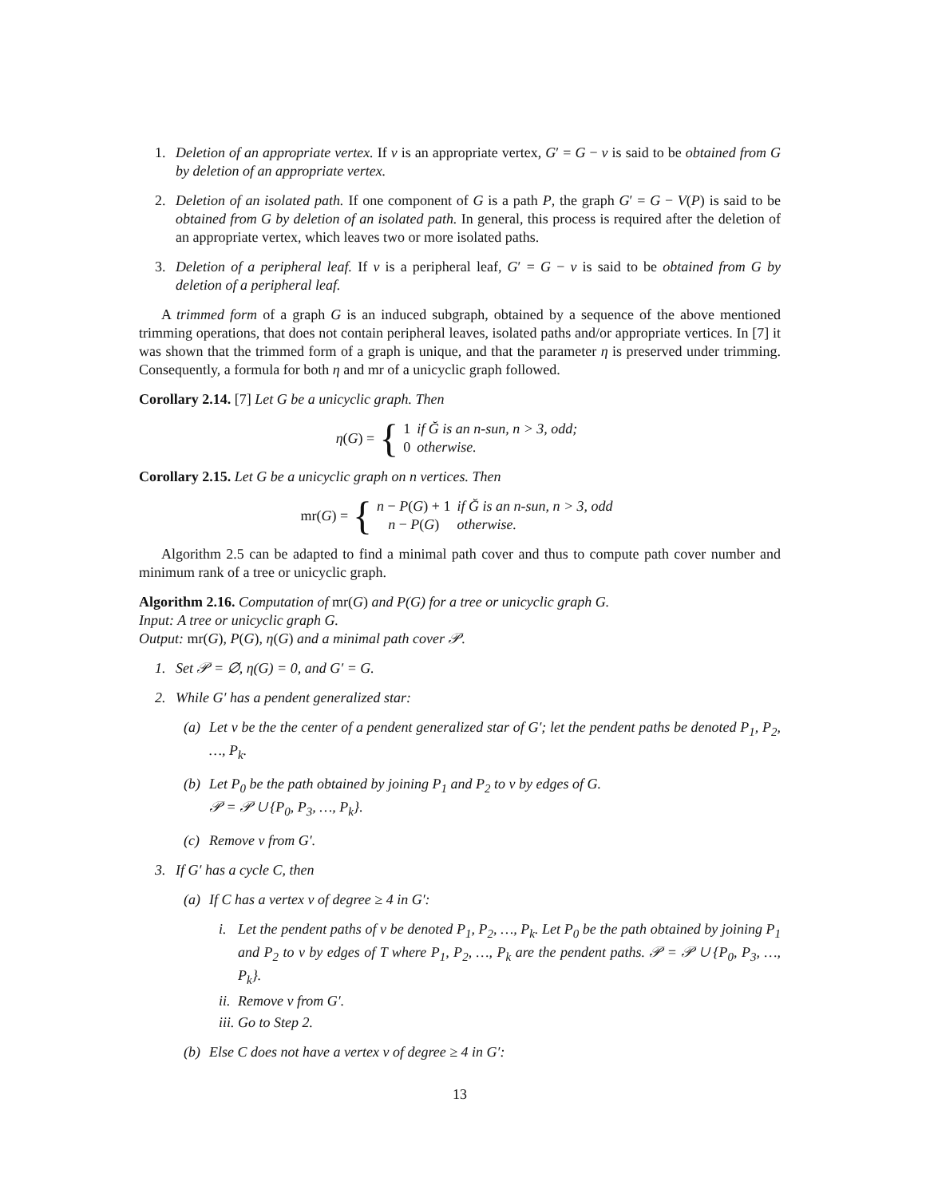1. Deletion of an appropriate vertex. If v is an appropriate vertex, G′ = G − v is said to be obtained from G by deletion of an appropriate vertex.
2. Deletion of an isolated path. If one component of G is a path P, the graph G′ = G − V(P) is said to be obtained from G by deletion of an isolated path. In general, this process is required after the deletion of an appropriate vertex, which leaves two or more isolated paths.
3. Deletion of a peripheral leaf. If v is a peripheral leaf, G′ = G − v is said to be obtained from G by deletion of a peripheral leaf.
A trimmed form of a graph G is an induced subgraph, obtained by a sequence of the above mentioned trimming operations, that does not contain peripheral leaves, isolated paths and/or appropriate vertices. In [7] it was shown that the trimmed form of a graph is unique, and that the parameter η is preserved under trimming. Consequently, a formula for both η and mr of a unicyclic graph followed.
Corollary 2.14. [7] Let G be a unicyclic graph. Then
η(G) = {
| 1 | if Ğ is an n-sun, n > 3, odd; |
| 0 | otherwise. |
Corollary 2.15. Let G be a unicyclic graph on n vertices. Then
mr(G) = {
| n − P ( G ) + 1 | if Ğ is an n-sun, n > 3, odd |
| n − P ( G ) | otherwise. |
Algorithm 2.5 can be adapted to find a minimal path cover and thus to compute path cover number and minimum rank of a tree or unicyclic graph.
Algorithm 2.16. Computation of mr(G) and P(G) for a tree or unicyclic graph G.
Input: A tree or unicyclic graph G.
Output: mr(G), P(G), η(G) and a minimal path cover 𝒫.
1. Set 𝒫 = ∅, η(G) = 0, and G′ = G.
2. While G′ has a pendent generalized star:
(a) Let v be the the center of a pendent generalized star of G′; let the pendent paths be denoted P<sub>1</sub>, P<sub>2</sub>, …, P<sub>k</sub>.
(b) Let P<sub>0</sub> be the path obtained by joining P<sub>1</sub> and P<sub>2</sub> to v by edges of G.
𝒫 = 𝒫 ∪ {P<sub>0</sub>, P<sub>3</sub>, …, P<sub>k</sub>}.
(c) Remove v from G′.
3. If G′ has a cycle C, then
(a) If C has a vertex v of degree ≥ 4 in G′:
i. Let the pendent paths of v be denoted P<sub>1</sub>, P<sub>2</sub>, …, P<sub>k</sub>. Let P<sub>0</sub> be the path obtained by joining P<sub>1</sub> and P<sub>2</sub> to v by edges of T where P<sub>1</sub>, P<sub>2</sub>, …, P<sub>k</sub> are the pendent paths. 𝒫 = 𝒫 ∪ {P<sub>0</sub>, P<sub>3</sub>, …, P<sub>k</sub>}.
ii. Remove v from G′.
iii. Go to Step 2.
(b) Else C does not have a vertex v of degree ≥ 4 in G′:
13